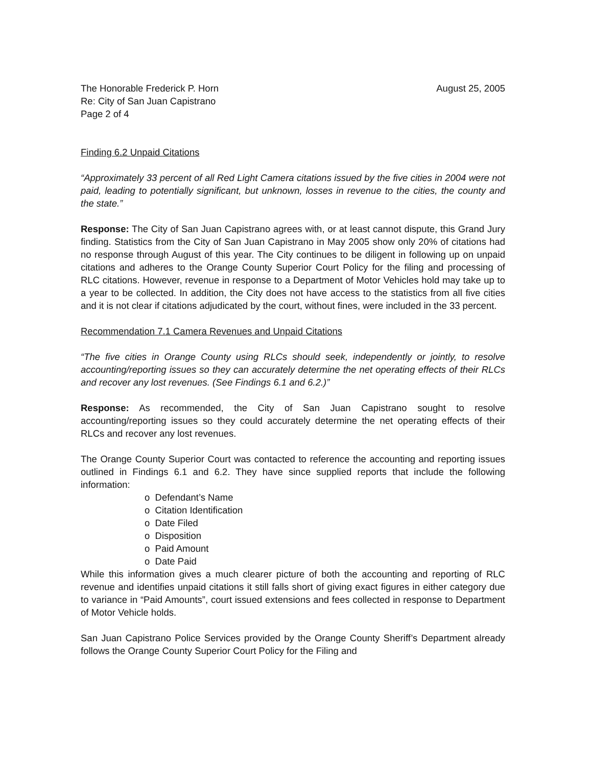The Honorable Frederick P. Horn
Re: City of San Juan Capistrano
Page 2 of 4
August 25, 2005
Finding 6.2 Unpaid Citations
“Approximately 33 percent of all Red Light Camera citations issued by the five cities in 2004 were not paid, leading to potentially significant, but unknown, losses in revenue to the cities, the county and the state.”
Response: The City of San Juan Capistrano agrees with, or at least cannot dispute, this Grand Jury finding. Statistics from the City of San Juan Capistrano in May 2005 show only 20% of citations had no response through August of this year. The City continues to be diligent in following up on unpaid citations and adheres to the Orange County Superior Court Policy for the filing and processing of RLC citations. However, revenue in response to a Department of Motor Vehicles hold may take up to a year to be collected. In addition, the City does not have access to the statistics from all five cities and it is not clear if citations adjudicated by the court, without fines, were included in the 33 percent.
Recommendation 7.1 Camera Revenues and Unpaid Citations
“The five cities in Orange County using RLCs should seek, independently or jointly, to resolve accounting/reporting issues so they can accurately determine the net operating effects of their RLCs and recover any lost revenues. (See Findings 6.1 and 6.2.)”
Response: As recommended, the City of San Juan Capistrano sought to resolve accounting/reporting issues so they could accurately determine the net operating effects of their RLCs and recover any lost revenues.
The Orange County Superior Court was contacted to reference the accounting and reporting issues outlined in Findings 6.1 and 6.2. They have since supplied reports that include the following information:
o Defendant’s Name
o Citation Identification
o Date Filed
o Disposition
o Paid Amount
o Date Paid
While this information gives a much clearer picture of both the accounting and reporting of RLC revenue and identifies unpaid citations it still falls short of giving exact figures in either category due to variance in “Paid Amounts”, court issued extensions and fees collected in response to Department of Motor Vehicle holds.
San Juan Capistrano Police Services provided by the Orange County Sheriff’s Department already follows the Orange County Superior Court Policy for the Filing and